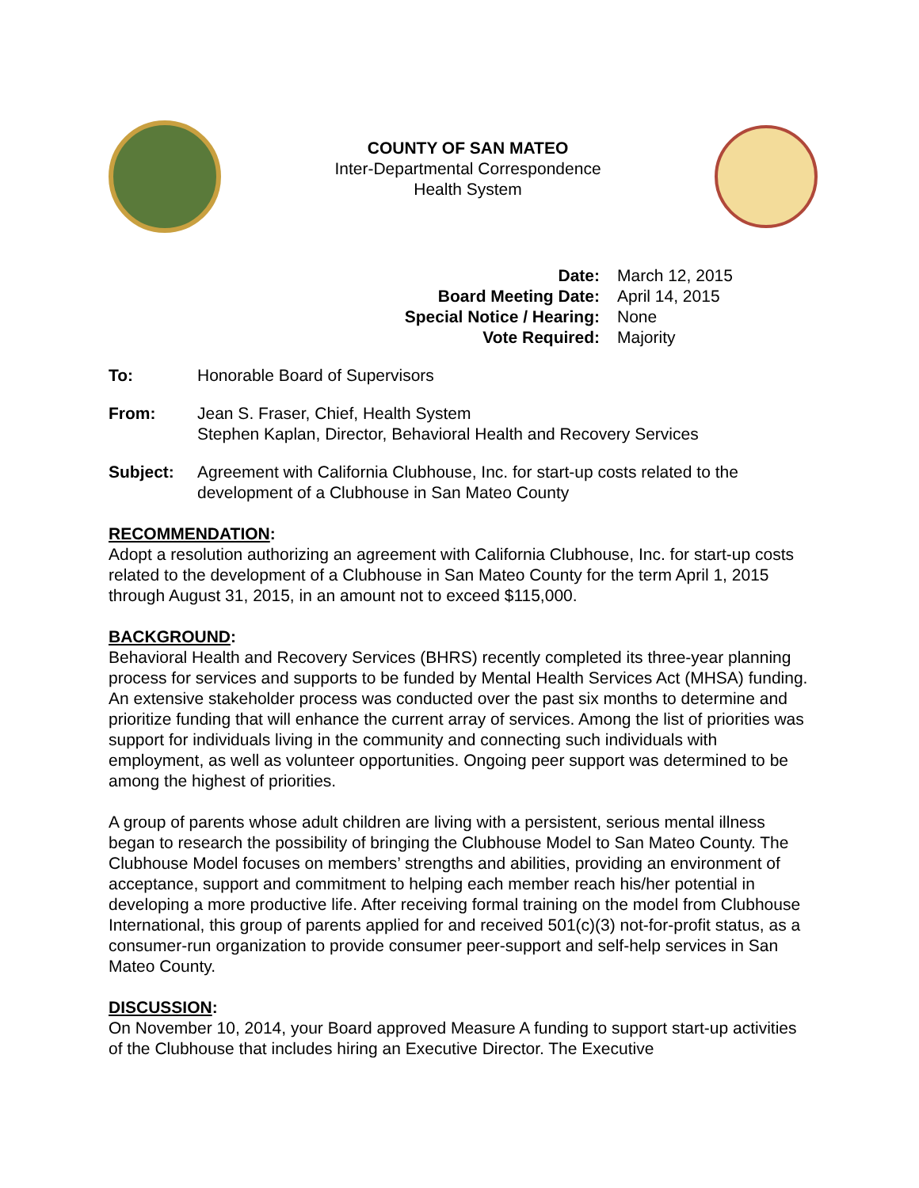COUNTY OF SAN MATEO
Inter-Departmental Correspondence
Health System
Date: March 12, 2015
Board Meeting Date: April 14, 2015
Special Notice / Hearing: None
Vote Required: Majority
To: Honorable Board of Supervisors
From: Jean S. Fraser, Chief, Health System
Stephen Kaplan, Director, Behavioral Health and Recovery Services
Subject: Agreement with California Clubhouse, Inc. for start-up costs related to the development of a Clubhouse in San Mateo County
RECOMMENDATION:
Adopt a resolution authorizing an agreement with California Clubhouse, Inc. for start-up costs related to the development of a Clubhouse in San Mateo County for the term April 1, 2015 through August 31, 2015, in an amount not to exceed $115,000.
BACKGROUND:
Behavioral Health and Recovery Services (BHRS) recently completed its three-year planning process for services and supports to be funded by Mental Health Services Act (MHSA) funding. An extensive stakeholder process was conducted over the past six months to determine and prioritize funding that will enhance the current array of services. Among the list of priorities was support for individuals living in the community and connecting such individuals with employment, as well as volunteer opportunities. Ongoing peer support was determined to be among the highest of priorities.
A group of parents whose adult children are living with a persistent, serious mental illness began to research the possibility of bringing the Clubhouse Model to San Mateo County. The Clubhouse Model focuses on members’ strengths and abilities, providing an environment of acceptance, support and commitment to helping each member reach his/her potential in developing a more productive life. After receiving formal training on the model from Clubhouse International, this group of parents applied for and received 501(c)(3) not-for-profit status, as a consumer-run organization to provide consumer peer-support and self-help services in San Mateo County.
DISCUSSION:
On November 10, 2014, your Board approved Measure A funding to support start-up activities of the Clubhouse that includes hiring an Executive Director. The Executive